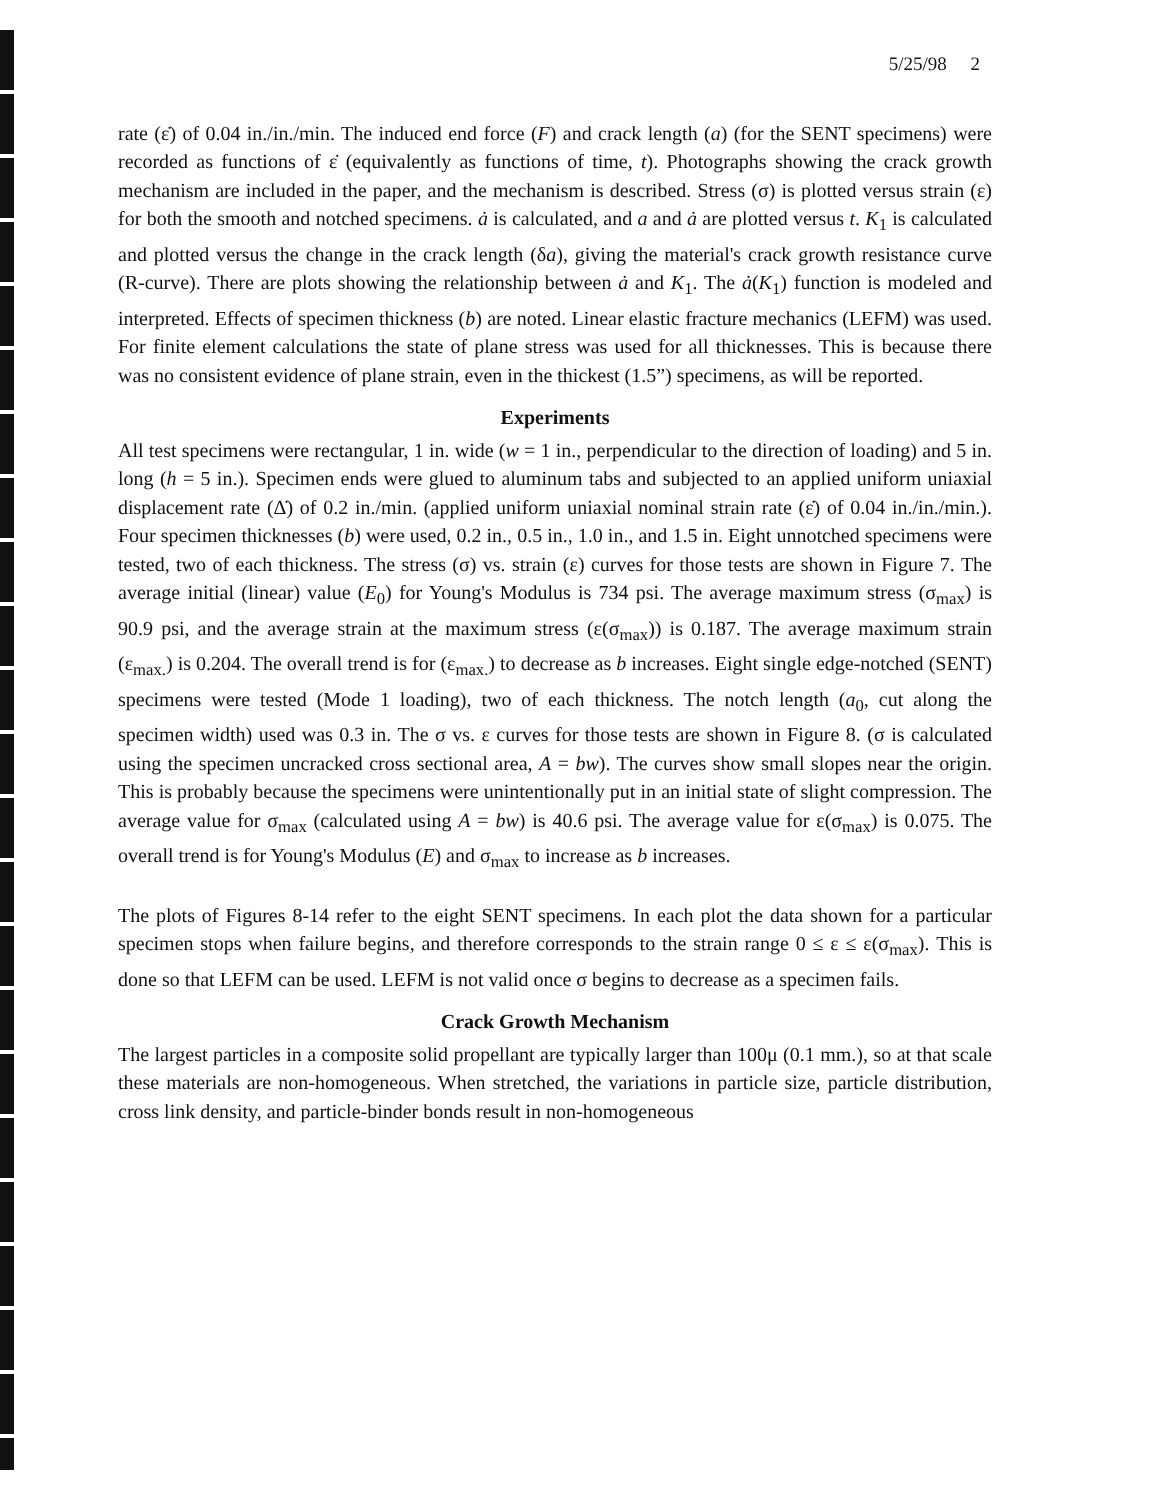5/25/98 2
rate (ε̇) of 0.04 in./in./min. The induced end force (F) and crack length (a) (for the SENT specimens) were recorded as functions of ε̇ (equivalently as functions of time, t). Photographs showing the crack growth mechanism are included in the paper, and the mechanism is described. Stress (σ) is plotted versus strain (ε) for both the smooth and notched specimens. ȧ is calculated, and a and ȧ are plotted versus t. K<sub>1</sub> is calculated and plotted versus the change in the crack length (δa), giving the material's crack growth resistance curve (R-curve). There are plots showing the relationship between ȧ and K<sub>1</sub>. The ȧ(K<sub>1</sub>) function is modeled and interpreted. Effects of specimen thickness (b) are noted. Linear elastic fracture mechanics (LEFM) was used. For finite element calculations the state of plane stress was used for all thicknesses. This is because there was no consistent evidence of plane strain, even in the thickest (1.5”) specimens, as will be reported.
Experiments
All test specimens were rectangular, 1 in. wide (w = 1 in., perpendicular to the direction of loading) and 5 in. long (h = 5 in.). Specimen ends were glued to aluminum tabs and subjected to an applied uniform uniaxial displacement rate (Δ̇) of 0.2 in./min. (applied uniform uniaxial nominal strain rate (ε̇) of 0.04 in./in./min.). Four specimen thicknesses (b) were used, 0.2 in., 0.5 in., 1.0 in., and 1.5 in. Eight unnotched specimens were tested, two of each thickness. The stress (σ) vs. strain (ε) curves for those tests are shown in Figure 7. The average initial (linear) value (E<sub>0</sub>) for Young's Modulus is 734 psi. The average maximum stress (σ<sub>max</sub>) is 90.9 psi, and the average strain at the maximum stress (ε(σ<sub>max</sub>)) is 0.187. The average maximum strain (ε<sub>max.</sub>) is 0.204. The overall trend is for (ε<sub>max.</sub>) to decrease as b increases. Eight single edge-notched (SENT) specimens were tested (Mode 1 loading), two of each thickness. The notch length (a<sub>0</sub>, cut along the specimen width) used was 0.3 in. The σ vs. ε curves for those tests are shown in Figure 8. (σ is calculated using the specimen uncracked cross sectional area, A = bw). The curves show small slopes near the origin. This is probably because the specimens were unintentionally put in an initial state of slight compression. The average value for σ<sub>max</sub> (calculated using A = bw) is 40.6 psi. The average value for ε(σ<sub>max</sub>) is 0.075. The overall trend is for Young's Modulus (E) and σ<sub>max</sub> to increase as b increases.
The plots of Figures 8-14 refer to the eight SENT specimens. In each plot the data shown for a particular specimen stops when failure begins, and therefore corresponds to the strain range 0 ≤ ε ≤ ε(σ<sub>max</sub>). This is done so that LEFM can be used. LEFM is not valid once σ begins to decrease as a specimen fails.
Crack Growth Mechanism
The largest particles in a composite solid propellant are typically larger than 100μ (0.1 mm.), so at that scale these materials are non-homogeneous. When stretched, the variations in particle size, particle distribution, cross link density, and particle-binder bonds result in non-homogeneous